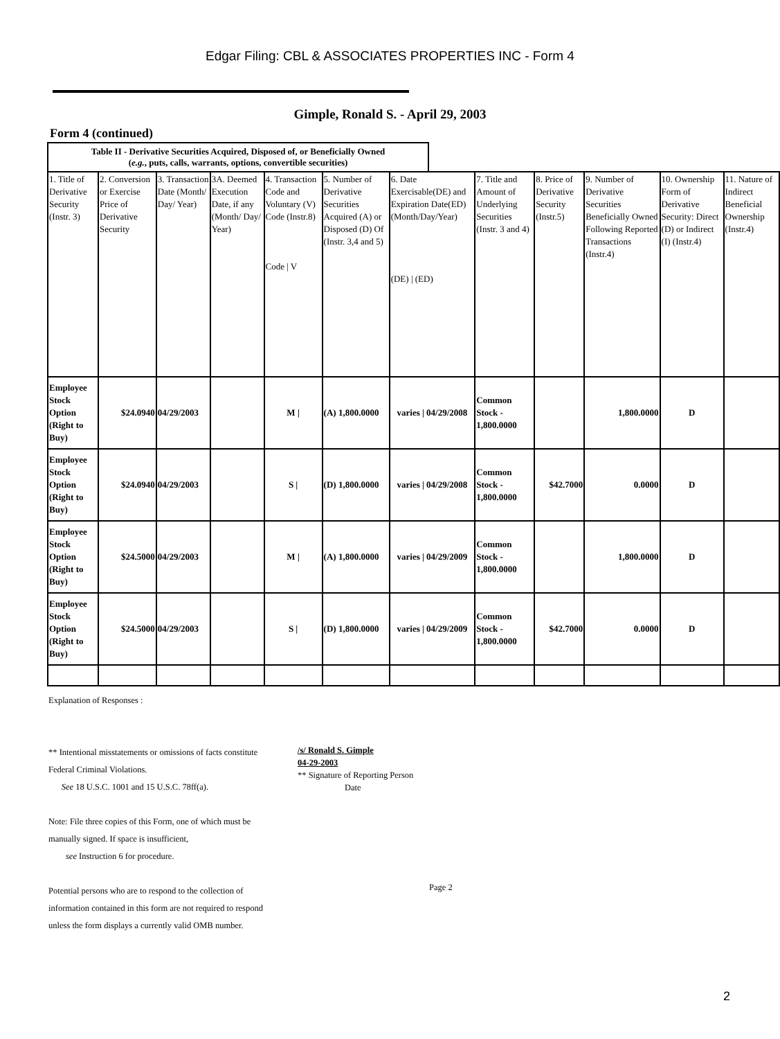Edgar Filing: CBL & ASSOCIATES PROPERTIES INC - Form 4
Gimple, Ronald S. - April 29, 2003
Form 4 (continued)
Table II - Derivative Securities Acquired, Disposed of, or Beneficially Owned
(e.g., puts, calls, warrants, options, convertible securities)
| 1. Title of Derivative Security (Instr. 3) | 2. Conversion or Exercise Price of Derivative Security | 3. Transaction Date (Month/ Day/ Year) | 3A. Deemed Execution Date, if any (Month/ Day/ Year) | 4. Transaction Code and Voluntary (V) Code (Instr.8) Code / V | 5. Number of Derivative Securities Acquired (A) or Disposed (D) Of (Instr. 3,4 and 5) | 6. Date Exercisable(DE) and Expiration Date(ED) (Month/Day/Year) (DE) / (ED) | 7. Title and Amount of Underlying Securities (Instr. 3 and 4) | 8. Price of Derivative Security (Instr.5) | 9. Number of Derivative Securities Beneficially Owned Following Reported Transactions (Instr.4) | 10. Ownership Form of Derivative Security: Direct (D) or Indirect (I) (Instr.4) | 11. Nature of Indirect Beneficial Ownership (Instr.4) |
| Employee Stock Option (Right to Buy) | $24.0940 | 04/29/2003 | | M / | (A) 1,800.0000 | varies / 04/29/2008 | Common Stock - 1,800.0000 | | 1,800.0000 | D | |
| Employee Stock Option (Right to Buy) | $24.0940 | 04/29/2003 | | S / | (D) 1,800.0000 | varies / 04/29/2008 | Common Stock - 1,800.0000 | $42.7000 | 0.0000 | D | |
| Employee Stock Option (Right to Buy) | $24.5000 | 04/29/2003 | | M / | (A) 1,800.0000 | varies / 04/29/2009 | Common Stock - 1,800.0000 | | 1,800.0000 | D | |
| Employee Stock Option (Right to Buy) | $24.5000 | 04/29/2003 | | S / | (D) 1,800.0000 | varies / 04/29/2009 | Common Stock - 1,800.0000 | $42.7000 | 0.0000 | D | |
Explanation of Responses :
** Intentional misstatements or omissions of facts constitute Federal Criminal Violations.
See 18 U.S.C. 1001 and 15 U.S.C. 78ff(a).
Note: File three copies of this Form, one of which must be manually signed. If space is insufficient,
see Instruction 6 for procedure.
Potential persons who are to respond to the collection of information contained in this form are not required to respond unless the form displays a currently valid OMB number.
/s/ Ronald S. Gimple
04-29-2003
** Signature of Reporting Person
Date
Page 2
2